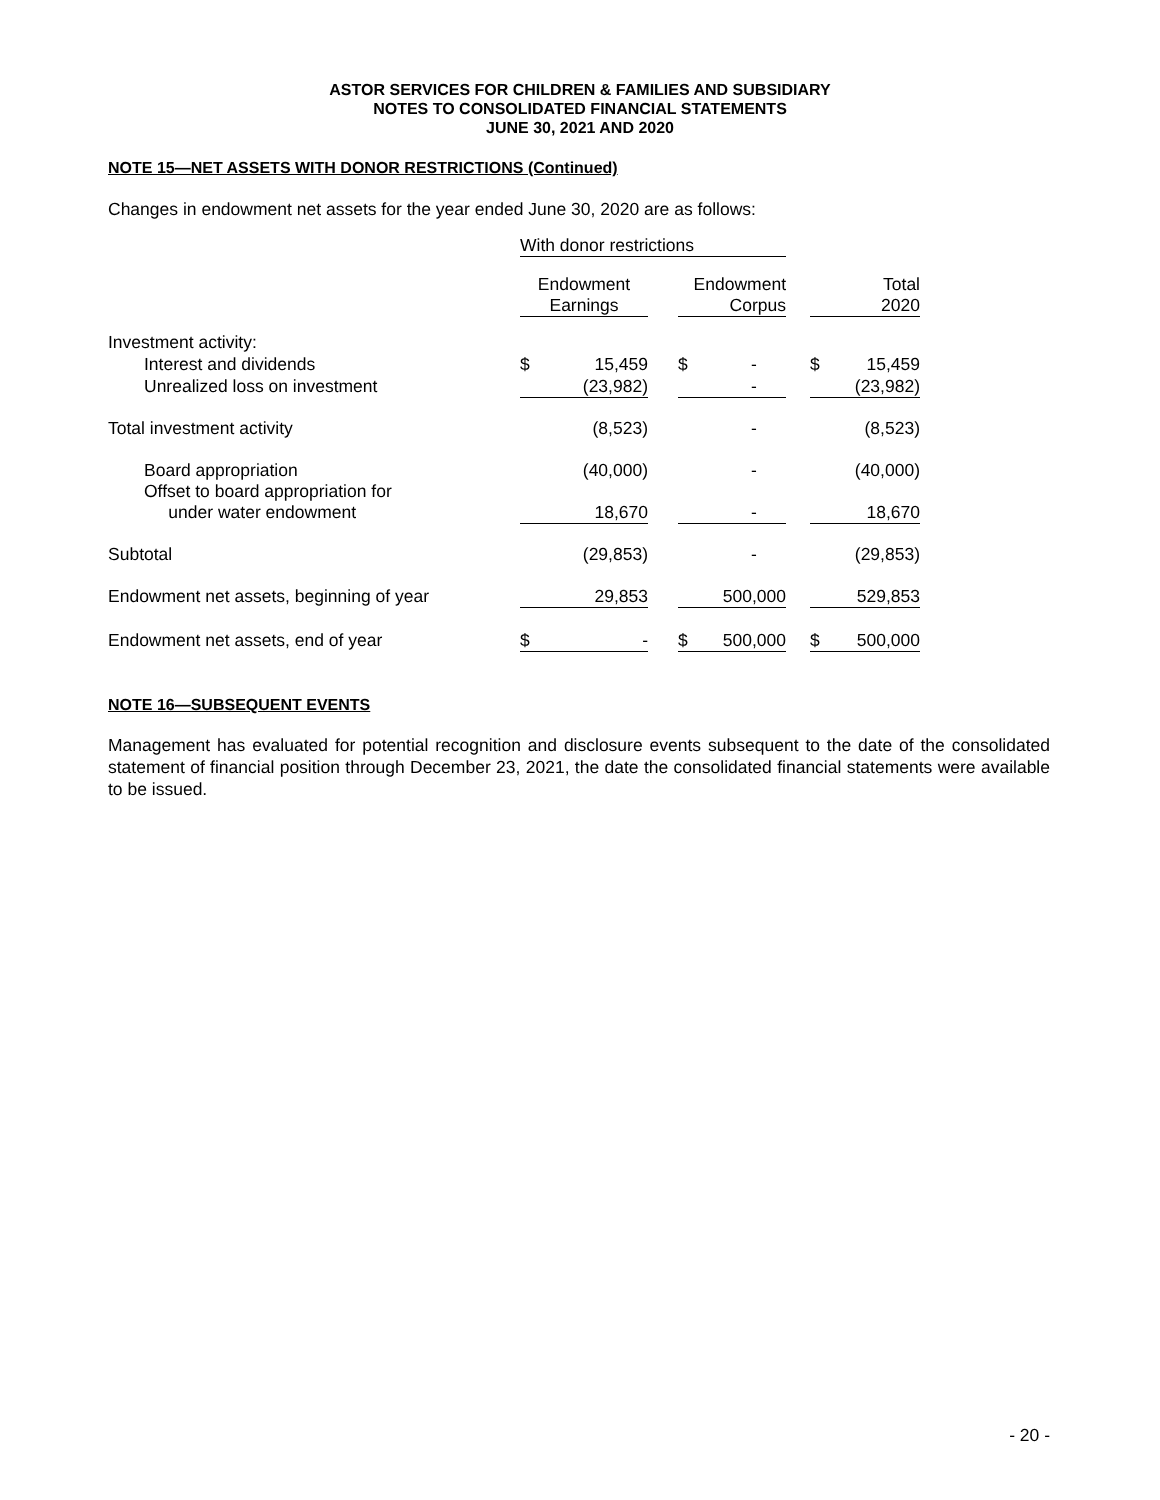ASTOR SERVICES FOR CHILDREN & FAMILIES AND SUBSIDIARY
NOTES TO CONSOLIDATED FINANCIAL STATEMENTS
JUNE 30, 2021 AND 2020
NOTE 15—NET ASSETS WITH DONOR RESTRICTIONS (Continued)
Changes in endowment net assets for the year ended June 30, 2020 are as follows:
| | With donor restrictions | | | | | | | |
| | Endowment Earnings | | | Endowment Corpus | | | Total 2020 | |
| Investment activity: | | | | | | | | |
| Interest and dividends | $ | 15,459 | | $ | - | | $ | 15,459 |
| Unrealized loss on investment | | (23,982) | | | - | | | (23,982) |
| Total investment activity | | (8,523) | | | - | | | (8,523) |
| Board appropriation | | (40,000) | | | - | | | (40,000) |
| Offset to board appropriation for under water endowment | | 18,670 | | | - | | | 18,670 |
| Subtotal | | (29,853) | | | - | | | (29,853) |
| Endowment net assets, beginning of year | | 29,853 | | | 500,000 | | | 529,853 |
| Endowment net assets, end of year | $ | - | | $ | 500,000 | | $ | 500,000 |
NOTE 16—SUBSEQUENT EVENTS
Management has evaluated for potential recognition and disclosure events subsequent to the date of the consolidated statement of financial position through December 23, 2021, the date the consolidated financial statements were available to be issued.
- 20 -